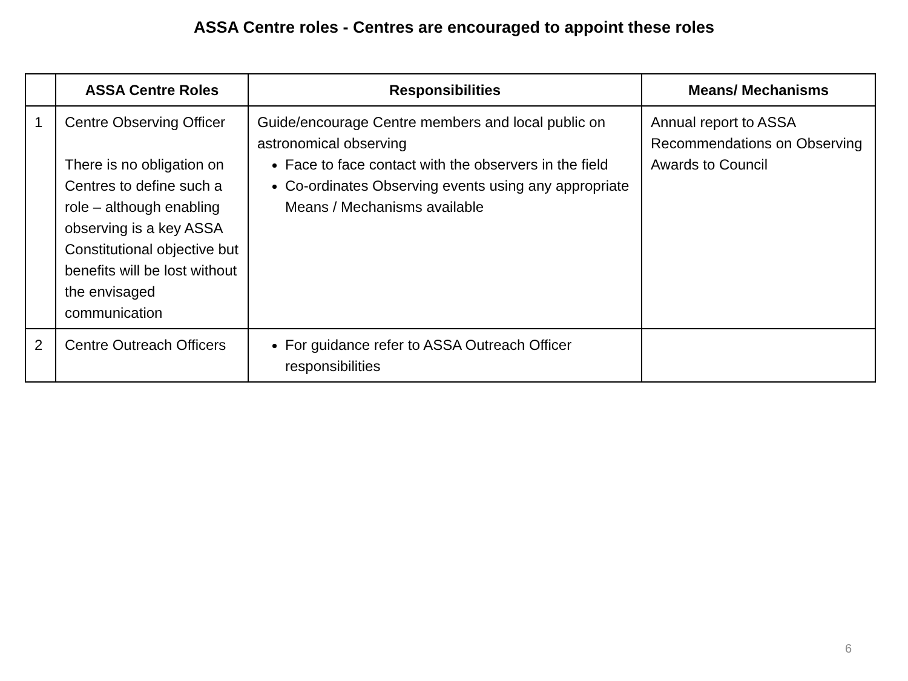ASSA Centre roles - Centres are encouraged to appoint these roles
| | ASSA Centre Roles | Responsibilities | Means/ Mechanisms |
| --- | --- | --- | --- |
| 1 | Centre Observing Officer There is no obligation on Centres to define such a role – although enabling observing is a key ASSA Constitutional objective but benefits will be lost without the envisaged communication | Guide/encourage Centre members and local public on astronomical observing Face to face contact with the observers in the field Co-ordinates Observing events using any appropriate Means / Mechanisms available | Annual report to ASSA Recommendations on Observing Awards to Council |
| 2 | Centre Outreach Officers | For guidance refer to ASSA Outreach Officer responsibilities | |
6